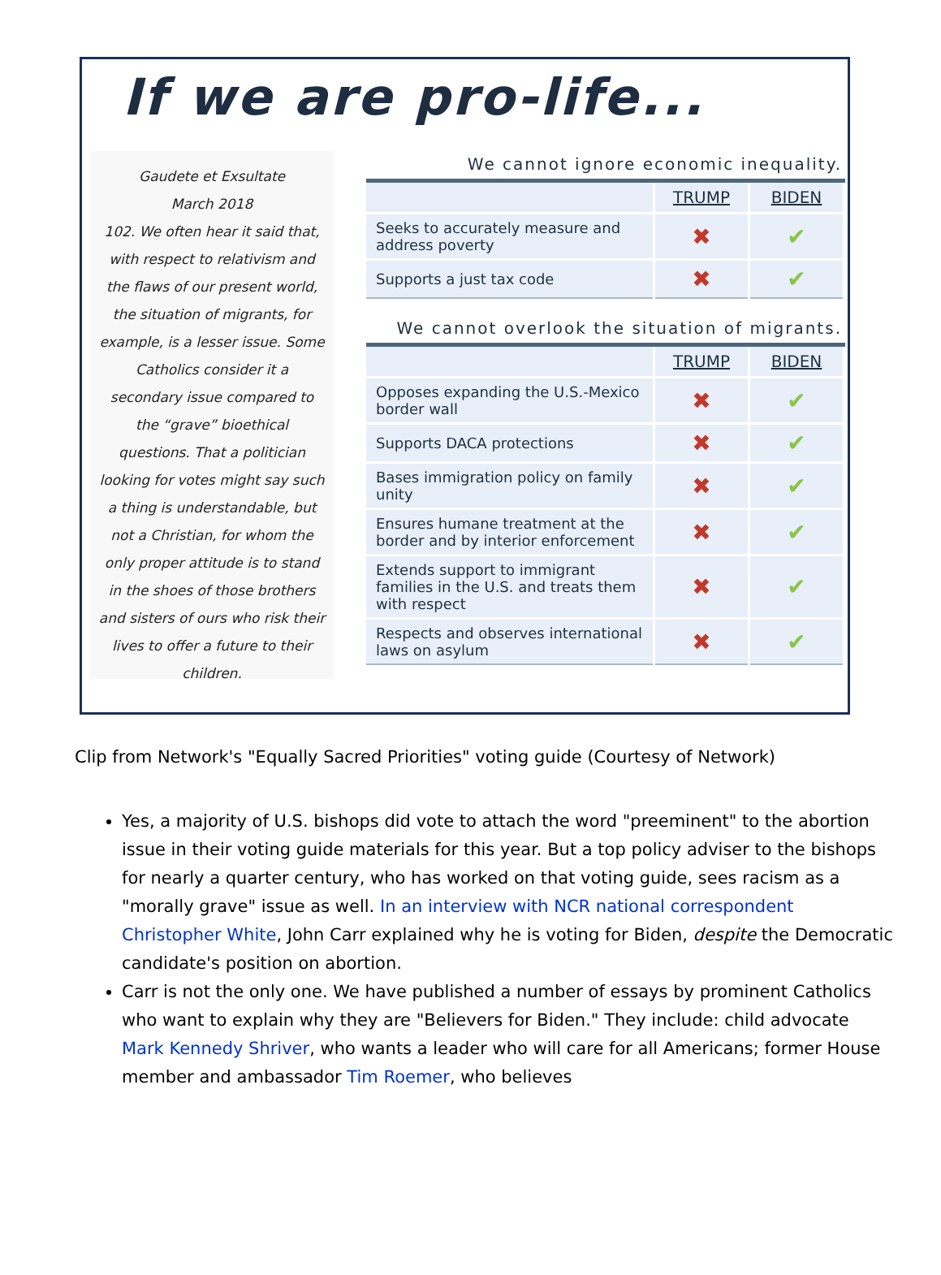If we are pro-life...
Gaudete et Exsultate
March 2018
102. We often hear it said that, with respect to relativism and the flaws of our present world, the situation of migrants, for example, is a lesser issue. Some Catholics consider it a secondary issue compared to the “grave” bioethical questions. That a politician looking for votes might say such a thing is understandable, but not a Christian, for whom the only proper attitude is to stand in the shoes of those brothers and sisters of ours who risk their lives to offer a future to their children.
We cannot ignore economic inequality.
| | TRUMP | BIDEN |
| --- | --- | --- |
| Seeks to accurately measure and address poverty | ✖ | ✔ |
| Supports a just tax code | ✖ | ✔ |
We cannot overlook the situation of migrants.
| | TRUMP | BIDEN |
| --- | --- | --- |
| Opposes expanding the U.S.-Mexico border wall | ✖ | ✔ |
| Supports DACA protections | ✖ | ✔ |
| Bases immigration policy on family unity | ✖ | ✔ |
| Ensures humane treatment at the border and by interior enforcement | ✖ | ✔ |
| Extends support to immigrant families in the U.S. and treats them with respect | ✖ | ✔ |
| Respects and observes international laws on asylum | ✖ | ✔ |
Clip from Network's "Equally Sacred Priorities" voting guide (Courtesy of Network)
Yes, a majority of U.S. bishops did vote to attach the word "preeminent" to the abortion issue in their voting guide materials for this year. But a top policy adviser to the bishops for nearly a quarter century, who has worked on that voting guide, sees racism as a "morally grave" issue as well. In an interview with NCR national correspondent Christopher White, John Carr explained why he is voting for Biden, despite the Democratic candidate's position on abortion.
Carr is not the only one. We have published a number of essays by prominent Catholics who want to explain why they are "Believers for Biden." They include: child advocate Mark Kennedy Shriver, who wants a leader who will care for all Americans; former House member and ambassador Tim Roemer, who believes